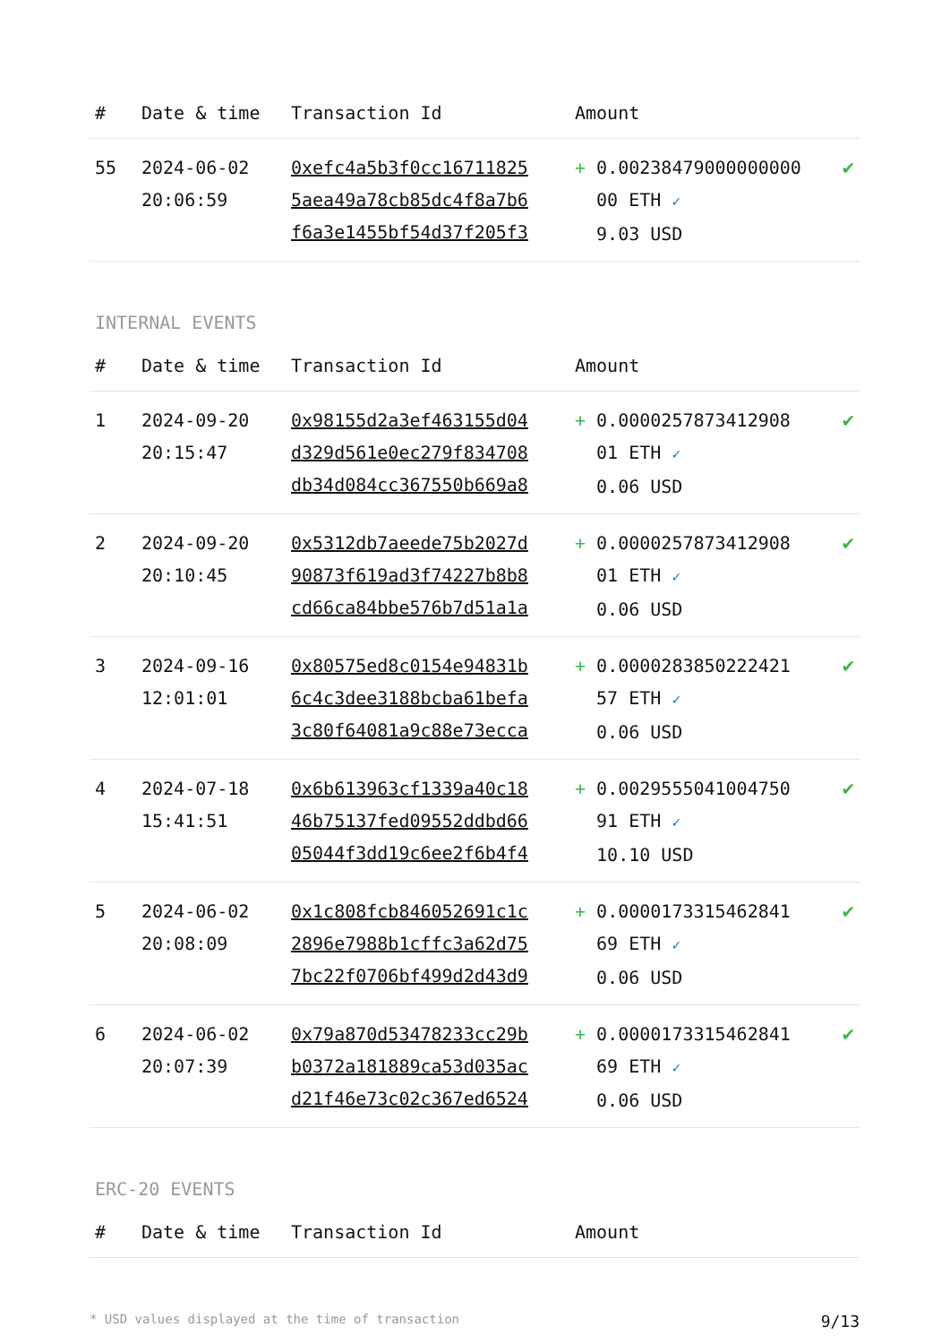| # | Date & time | Transaction Id | Amount | |
| --- | --- | --- | --- | --- |
| 55 | 2024-06-02 20:06:59 | 0xefc4a5b3f0cc16711825 5aea49a78cb85dc4f8a7b6 f6a3e1455bf54d37f205f3 | + 0.00238479000000000 00 ETH ✓ 9.03 USD | ✔ |
INTERNAL EVENTS
| # | Date & time | Transaction Id | Amount | |
| --- | --- | --- | --- | --- |
| 1 | 2024-09-20 20:15:47 | 0x98155d2a3ef463155d04 d329d561e0ec279f834708 db34d084cc367550b669a8 | + 0.0000257873412908 01 ETH ✓ 0.06 USD | ✔ |
| 2 | 2024-09-20 20:10:45 | 0x5312db7aeede75b2027d 90873f619ad3f74227b8b8 cd66ca84bbe576b7d51a1a | + 0.0000257873412908 01 ETH ✓ 0.06 USD | ✔ |
| 3 | 2024-09-16 12:01:01 | 0x80575ed8c0154e94831b 6c4c3dee3188bcba61befa 3c80f64081a9c88e73ecca | + 0.0000283850222421 57 ETH ✓ 0.06 USD | ✔ |
| 4 | 2024-07-18 15:41:51 | 0x6b613963cf1339a40c18 46b75137fed09552ddbd66 05044f3dd19c6ee2f6b4f4 | + 0.0029555041004750 91 ETH ✓ 10.10 USD | ✔ |
| 5 | 2024-06-02 20:08:09 | 0x1c808fcb846052691c1c 2896e7988b1cffc3a62d75 7bc22f0706bf499d2d43d9 | + 0.0000173315462841 69 ETH ✓ 0.06 USD | ✔ |
| 6 | 2024-06-02 20:07:39 | 0x79a870d53478233cc29b b0372a181889ca53d035ac d21f46e73c02c367ed6524 | + 0.0000173315462841 69 ETH ✓ 0.06 USD | ✔ |
ERC-20 EVENTS
| # | Date & time | Transaction Id | Amount | |
| --- | --- | --- | --- | --- |
* USD values displayed at the time of transaction 9/13